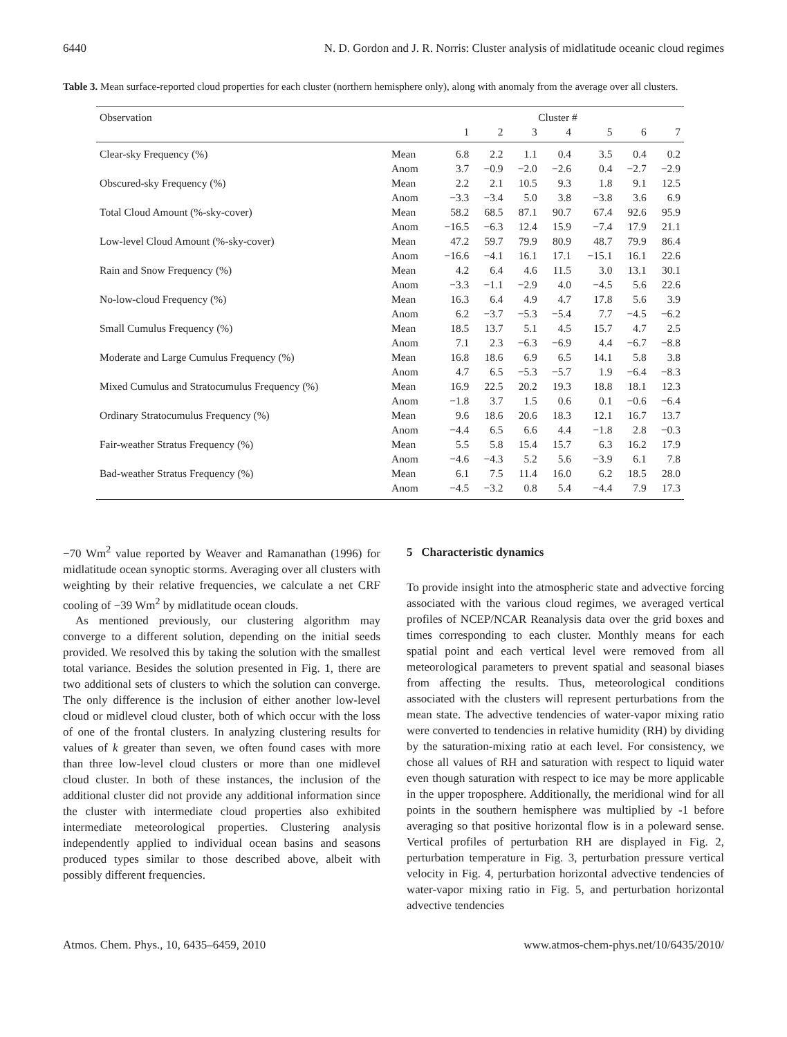6440 N. D. Gordon and J. R. Norris: Cluster analysis of midlatitude oceanic cloud regimes
Table 3. Mean surface-reported cloud properties for each cluster (northern hemisphere only), along with anomaly from the average over all clusters.
| Observation | | Cluster # | | | | | | |
| --- | --- | --- | --- | --- | --- | --- | --- | --- |
| | | 1 | 2 | 3 | 4 | 5 | 6 | 7 |
| Clear-sky Frequency (%) | Mean | 6.8 | 2.2 | 1.1 | 0.4 | 3.5 | 0.4 | 0.2 |
| | Anom | 3.7 | −0.9 | −2.0 | −2.6 | 0.4 | −2.7 | −2.9 |
| Obscured-sky Frequency (%) | Mean | 2.2 | 2.1 | 10.5 | 9.3 | 1.8 | 9.1 | 12.5 |
| | Anom | −3.3 | −3.4 | 5.0 | 3.8 | −3.8 | 3.6 | 6.9 |
| Total Cloud Amount (%-sky-cover) | Mean | 58.2 | 68.5 | 87.1 | 90.7 | 67.4 | 92.6 | 95.9 |
| | Anom | −16.5 | −6.3 | 12.4 | 15.9 | −7.4 | 17.9 | 21.1 |
| Low-level Cloud Amount (%-sky-cover) | Mean | 47.2 | 59.7 | 79.9 | 80.9 | 48.7 | 79.9 | 86.4 |
| | Anom | −16.6 | −4.1 | 16.1 | 17.1 | −15.1 | 16.1 | 22.6 |
| Rain and Snow Frequency (%) | Mean | 4.2 | 6.4 | 4.6 | 11.5 | 3.0 | 13.1 | 30.1 |
| | Anom | −3.3 | −1.1 | −2.9 | 4.0 | −4.5 | 5.6 | 22.6 |
| No-low-cloud Frequency (%) | Mean | 16.3 | 6.4 | 4.9 | 4.7 | 17.8 | 5.6 | 3.9 |
| | Anom | 6.2 | −3.7 | −5.3 | −5.4 | 7.7 | −4.5 | −6.2 |
| Small Cumulus Frequency (%) | Mean | 18.5 | 13.7 | 5.1 | 4.5 | 15.7 | 4.7 | 2.5 |
| | Anom | 7.1 | 2.3 | −6.3 | −6.9 | 4.4 | −6.7 | −8.8 |
| Moderate and Large Cumulus Frequency (%) | Mean | 16.8 | 18.6 | 6.9 | 6.5 | 14.1 | 5.8 | 3.8 |
| | Anom | 4.7 | 6.5 | −5.3 | −5.7 | 1.9 | −6.4 | −8.3 |
| Mixed Cumulus and Stratocumulus Frequency (%) | Mean | 16.9 | 22.5 | 20.2 | 19.3 | 18.8 | 18.1 | 12.3 |
| | Anom | −1.8 | 3.7 | 1.5 | 0.6 | 0.1 | −0.6 | −6.4 |
| Ordinary Stratocumulus Frequency (%) | Mean | 9.6 | 18.6 | 20.6 | 18.3 | 12.1 | 16.7 | 13.7 |
| | Anom | −4.4 | 6.5 | 6.6 | 4.4 | −1.8 | 2.8 | −0.3 |
| Fair-weather Stratus Frequency (%) | Mean | 5.5 | 5.8 | 15.4 | 15.7 | 6.3 | 16.2 | 17.9 |
| | Anom | −4.6 | −4.3 | 5.2 | 5.6 | −3.9 | 6.1 | 7.8 |
| Bad-weather Stratus Frequency (%) | Mean | 6.1 | 7.5 | 11.4 | 16.0 | 6.2 | 18.5 | 28.0 |
| | Anom | −4.5 | −3.2 | 0.8 | 5.4 | −4.4 | 7.9 | 17.3 |
−70 Wm<sup>2</sup> value reported by Weaver and Ramanathan (1996) for midlatitude ocean synoptic storms. Averaging over all clusters with weighting by their relative frequencies, we calculate a net CRF cooling of −39 Wm<sup>2</sup> by midlatitude ocean clouds.
As mentioned previously, our clustering algorithm may converge to a different solution, depending on the initial seeds provided. We resolved this by taking the solution with the smallest total variance. Besides the solution presented in Fig. 1, there are two additional sets of clusters to which the solution can converge. The only difference is the inclusion of either another low-level cloud or midlevel cloud cluster, both of which occur with the loss of one of the frontal clusters. In analyzing clustering results for values of k greater than seven, we often found cases with more than three low-level cloud clusters or more than one midlevel cloud cluster. In both of these instances, the inclusion of the additional cluster did not provide any additional information since the cluster with intermediate cloud properties also exhibited intermediate meteorological properties. Clustering analysis independently applied to individual ocean basins and seasons produced types similar to those described above, albeit with possibly different frequencies.
5 Characteristic dynamics
To provide insight into the atmospheric state and advective forcing associated with the various cloud regimes, we averaged vertical profiles of NCEP/NCAR Reanalysis data over the grid boxes and times corresponding to each cluster. Monthly means for each spatial point and each vertical level were removed from all meteorological parameters to prevent spatial and seasonal biases from affecting the results. Thus, meteorological conditions associated with the clusters will represent perturbations from the mean state. The advective tendencies of water-vapor mixing ratio were converted to tendencies in relative humidity (RH) by dividing by the saturation-mixing ratio at each level. For consistency, we chose all values of RH and saturation with respect to liquid water even though saturation with respect to ice may be more applicable in the upper troposphere. Additionally, the meridional wind for all points in the southern hemisphere was multiplied by -1 before averaging so that positive horizontal flow is in a poleward sense. Vertical profiles of perturbation RH are displayed in Fig. 2, perturbation temperature in Fig. 3, perturbation pressure vertical velocity in Fig. 4, perturbation horizontal advective tendencies of water-vapor mixing ratio in Fig. 5, and perturbation horizontal advective tendencies
Atmos. Chem. Phys., 10, 6435–6459, 2010 www.atmos-chem-phys.net/10/6435/2010/